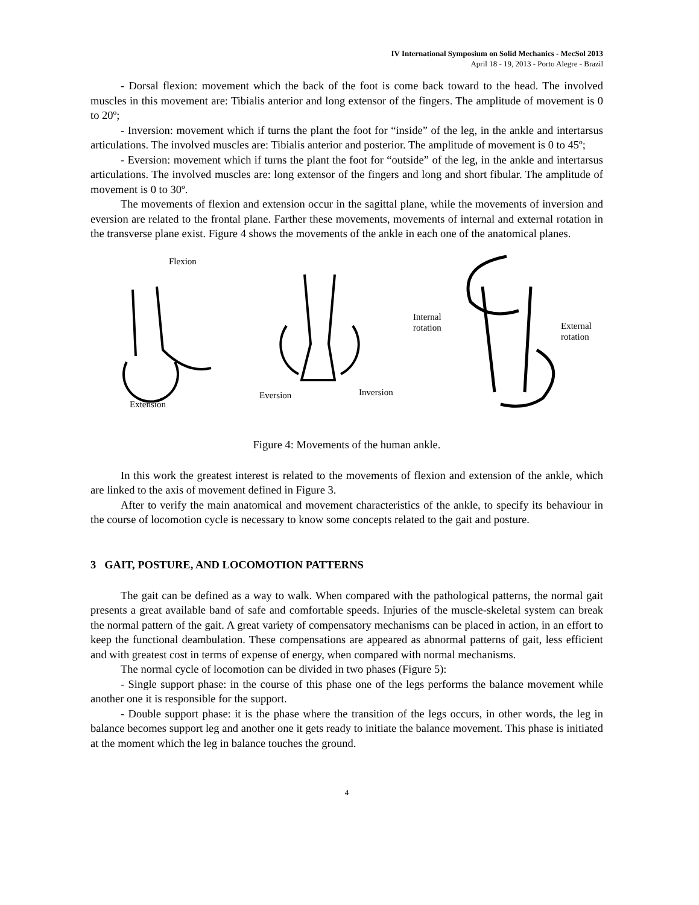IV International Symposium on Solid Mechanics - MecSol 2013
April 18 - 19, 2013 - Porto Alegre - Brazil
- Dorsal flexion: movement which the back of the foot is come back toward to the head. The involved muscles in this movement are: Tibialis anterior and long extensor of the fingers. The amplitude of movement is 0 to 20º;
- Inversion: movement which if turns the plant the foot for “inside” of the leg, in the ankle and intertarsus articulations. The involved muscles are: Tibialis anterior and posterior. The amplitude of movement is 0 to 45º;
- Eversion: movement which if turns the plant the foot for “outside” of the leg, in the ankle and intertarsus articulations. The involved muscles are: long extensor of the fingers and long and short fibular. The amplitude of movement is 0 to 30º.
The movements of flexion and extension occur in the sagittal plane, while the movements of inversion and eversion are related to the frontal plane. Farther these movements, movements of internal and external rotation in the transverse plane exist. Figure 4 shows the movements of the ankle in each one of the anatomical planes.
Flexion
Extension
Eversion
Inversion
Internal
rotation
External
rotation
Figure 4: Movements of the human ankle.
In this work the greatest interest is related to the movements of flexion and extension of the ankle, which are linked to the axis of movement defined in Figure 3.
After to verify the main anatomical and movement characteristics of the ankle, to specify its behaviour in the course of locomotion cycle is necessary to know some concepts related to the gait and posture.
3 GAIT, POSTURE, AND LOCOMOTION PATTERNS
The gait can be defined as a way to walk. When compared with the pathological patterns, the normal gait presents a great available band of safe and comfortable speeds. Injuries of the muscle-skeletal system can break the normal pattern of the gait. A great variety of compensatory mechanisms can be placed in action, in an effort to keep the functional deambulation. These compensations are appeared as abnormal patterns of gait, less efficient and with greatest cost in terms of expense of energy, when compared with normal mechanisms.
The normal cycle of locomotion can be divided in two phases (Figure 5):
- Single support phase: in the course of this phase one of the legs performs the balance movement while another one it is responsible for the support.
- Double support phase: it is the phase where the transition of the legs occurs, in other words, the leg in balance becomes support leg and another one it gets ready to initiate the balance movement. This phase is initiated at the moment which the leg in balance touches the ground.
4